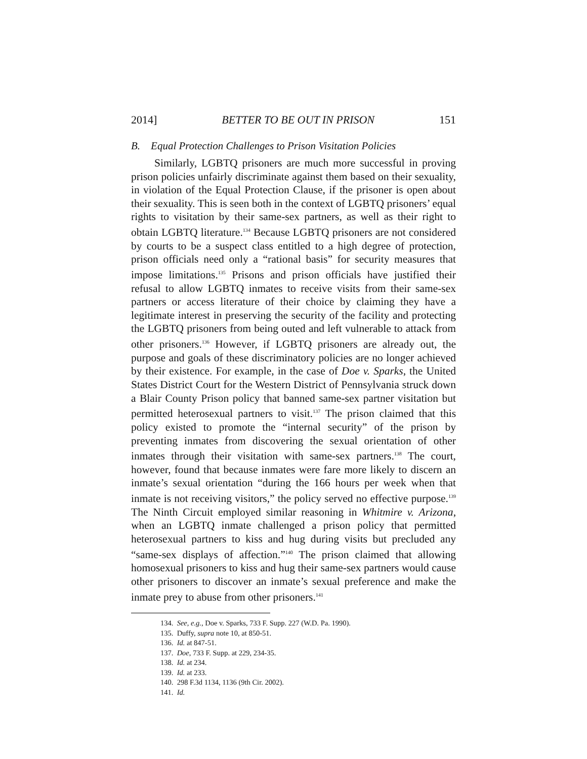2014] BETTER TO BE OUT IN PRISON 151
B. Equal Protection Challenges to Prison Visitation Policies
Similarly, LGBTQ prisoners are much more successful in proving prison policies unfairly discriminate against them based on their sexuality, in violation of the Equal Protection Clause, if the prisoner is open about their sexuality. This is seen both in the context of LGBTQ prisoners’ equal rights to visitation by their same-sex partners, as well as their right to obtain LGBTQ literature.<sup>134</sup> Because LGBTQ prisoners are not considered by courts to be a suspect class entitled to a high degree of protection, prison officials need only a “rational basis” for security measures that impose limitations.<sup>135</sup> Prisons and prison officials have justified their refusal to allow LGBTQ inmates to receive visits from their same-sex partners or access literature of their choice by claiming they have a legitimate interest in preserving the security of the facility and protecting the LGBTQ prisoners from being outed and left vulnerable to attack from other prisoners.<sup>136</sup> However, if LGBTQ prisoners are already out, the purpose and goals of these discriminatory policies are no longer achieved by their existence. For example, in the case of Doe v. Sparks, the United States District Court for the Western District of Pennsylvania struck down a Blair County Prison policy that banned same-sex partner visitation but permitted heterosexual partners to visit.<sup>137</sup> The prison claimed that this policy existed to promote the “internal security” of the prison by preventing inmates from discovering the sexual orientation of other inmates through their visitation with same-sex partners.<sup>138</sup> The court, however, found that because inmates were fare more likely to discern an inmate’s sexual orientation “during the 166 hours per week when that inmate is not receiving visitors,” the policy served no effective purpose.<sup>139</sup> The Ninth Circuit employed similar reasoning in Whitmire v. Arizona, when an LGBTQ inmate challenged a prison policy that permitted heterosexual partners to kiss and hug during visits but precluded any “same-sex displays of affection.”<sup>140</sup> The prison claimed that allowing homosexual prisoners to kiss and hug their same-sex partners would cause other prisoners to discover an inmate’s sexual preference and make the inmate prey to abuse from other prisoners.<sup>141</sup>
134. See, e.g., Doe v. Sparks, 733 F. Supp. 227 (W.D. Pa. 1990).
135. Duffy, supra note 10, at 850-51.
136. Id. at 847-51.
137. Doe, 733 F. Supp. at 229, 234-35.
138. Id. at 234.
139. Id. at 233.
140. 298 F.3d 1134, 1136 (9th Cir. 2002).
141. Id.